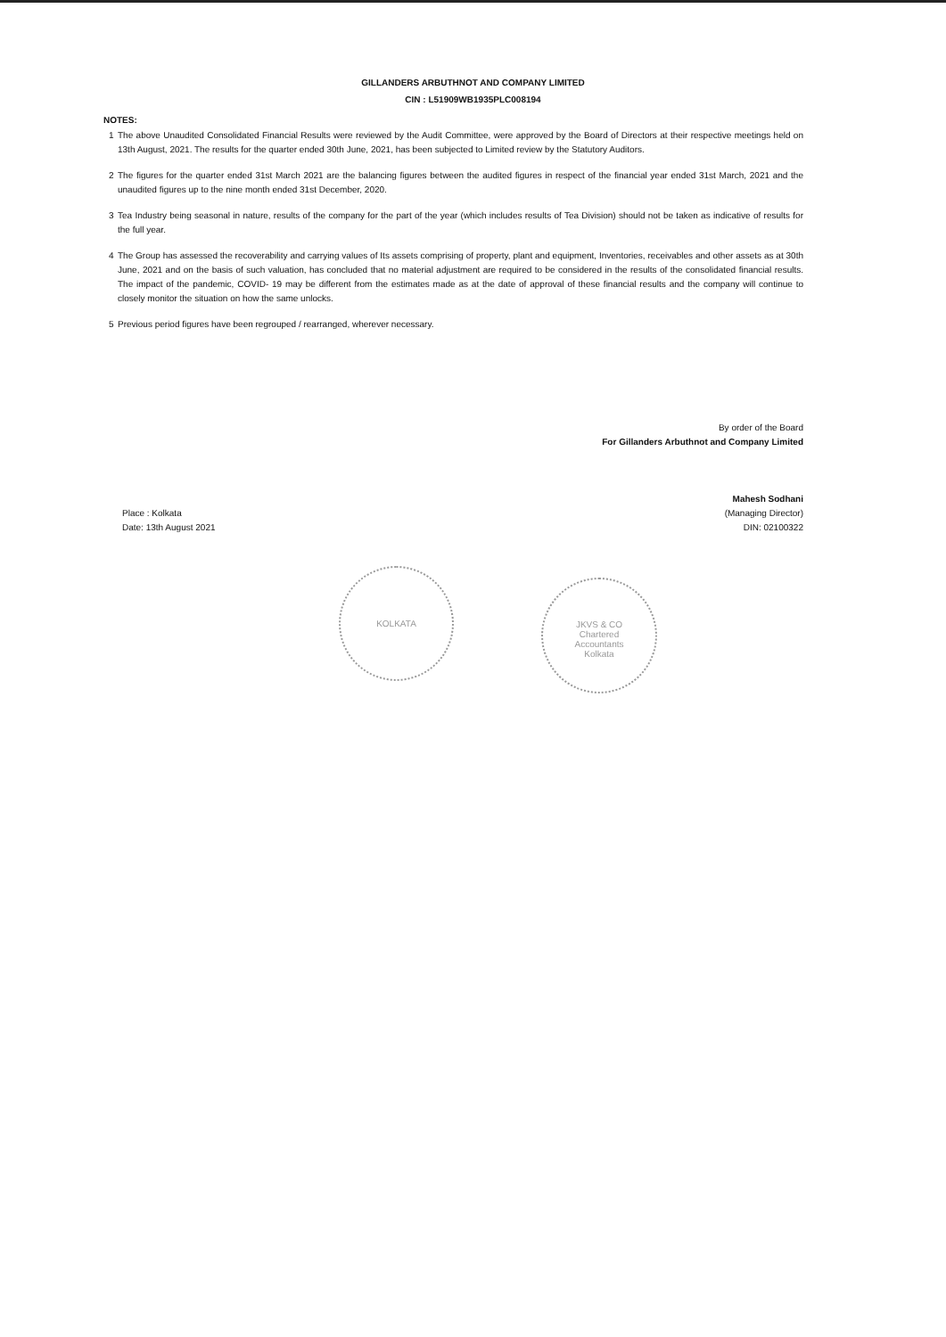GILLANDERS ARBUTHNOT AND COMPANY LIMITED
CIN : L51909WB1935PLC008194
NOTES:
1 The above Unaudited Consolidated Financial Results were reviewed by the Audit Committee, were approved by the Board of Directors at their respective meetings held on 13th August, 2021. The results for the quarter ended 30th June, 2021, has been subjected to Limited review by the Statutory Auditors.
2 The figures for the quarter ended 31st March 2021 are the balancing figures between the audited figures in respect of the financial year ended 31st March, 2021 and the unaudited figures up to the nine month ended 31st December, 2020.
3 Tea Industry being seasonal in nature, results of the company for the part of the year (which includes results of Tea Division) should not be taken as indicative of results for the full year.
4 The Group has assessed the recoverability and carrying values of Its assets comprising of property, plant and equipment, Inventories, receivables and other assets as at 30th June, 2021 and on the basis of such valuation, has concluded that no material adjustment are required to be considered in the results of the consolidated financial results. The impact of the pandemic, COVID- 19 may be different from the estimates made as at the date of approval of these financial results and the company will continue to closely monitor the situation on how the same unlocks.
5 Previous period figures have been regrouped / rearranged, wherever necessary.
By order of the Board
For Gillanders Arbuthnot and Company Limited
Mahesh Sodhani
Place : Kolkata
Date: 13th August 2021
(Managing Director)
DIN: 02100322
KOLKATA
JKVS & CO
Chartered
Accountants
Kolkata